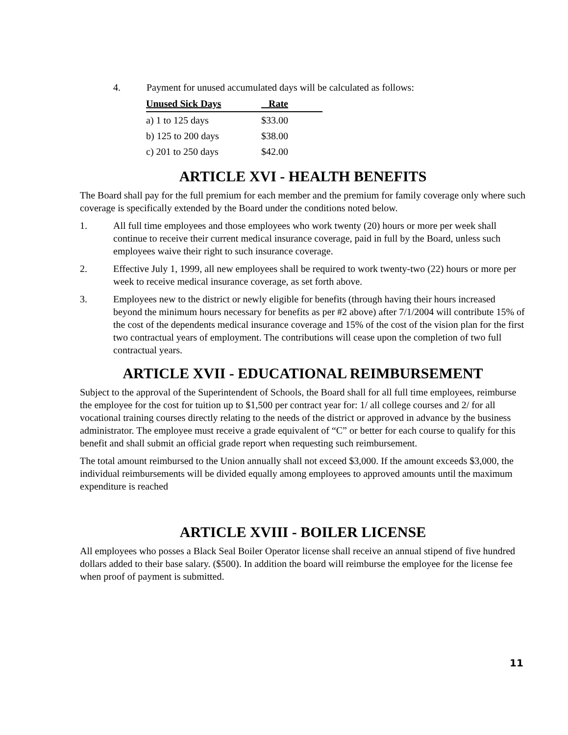4. Payment for unused accumulated days will be calculated as follows:
| Unused Sick Days | Rate |
| --- | --- |
| a) 1 to 125 days | $33.00 |
| b) 125 to 200 days | $38.00 |
| c) 201 to 250 days | $42.00 |
ARTICLE XVI - HEALTH BENEFITS
The Board shall pay for the full premium for each member and the premium for family coverage only where such coverage is specifically extended by the Board under the conditions noted below.
1. All full time employees and those employees who work twenty (20) hours or more per week shall continue to receive their current medical insurance coverage, paid in full by the Board, unless such employees waive their right to such insurance coverage.
2. Effective July 1, 1999, all new employees shall be required to work twenty-two (22) hours or more per week to receive medical insurance coverage, as set forth above.
3. Employees new to the district or newly eligible for benefits (through having their hours increased beyond the minimum hours necessary for benefits as per #2 above) after 7/1/2004 will contribute 15% of the cost of the dependents medical insurance coverage and 15% of the cost of the vision plan for the first two contractual years of employment. The contributions will cease upon the completion of two full contractual years.
ARTICLE XVII - EDUCATIONAL REIMBURSEMENT
Subject to the approval of the Superintendent of Schools, the Board shall for all full time employees, reimburse the employee for the cost for tuition up to $1,500 per contract year for: 1/ all college courses and 2/ for all vocational training courses directly relating to the needs of the district or approved in advance by the business administrator. The employee must receive a grade equivalent of “C” or better for each course to qualify for this benefit and shall submit an official grade report when requesting such reimbursement.
The total amount reimbursed to the Union annually shall not exceed $3,000. If the amount exceeds $3,000, the individual reimbursements will be divided equally among employees to approved amounts until the maximum expenditure is reached
ARTICLE XVIII - BOILER LICENSE
All employees who posses a Black Seal Boiler Operator license shall receive an annual stipend of five hundred dollars added to their base salary. ($500). In addition the board will reimburse the employee for the license fee when proof of payment is submitted.
11